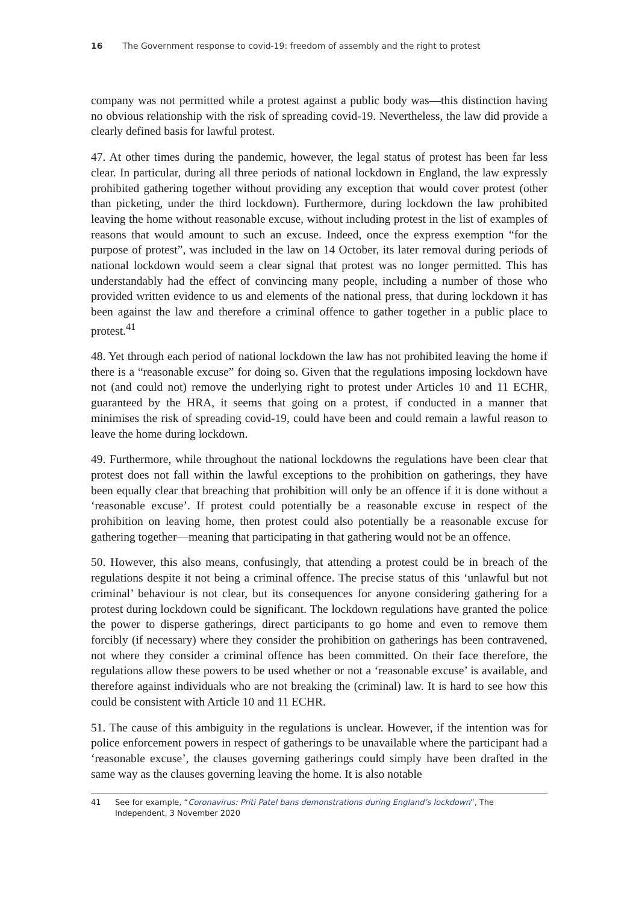16 The Government response to covid-19: freedom of assembly and the right to protest
company was not permitted while a protest against a public body was—this distinction having no obvious relationship with the risk of spreading covid-19. Nevertheless, the law did provide a clearly defined basis for lawful protest.
47. At other times during the pandemic, however, the legal status of protest has been far less clear. In particular, during all three periods of national lockdown in England, the law expressly prohibited gathering together without providing any exception that would cover protest (other than picketing, under the third lockdown). Furthermore, during lockdown the law prohibited leaving the home without reasonable excuse, without including protest in the list of examples of reasons that would amount to such an excuse. Indeed, once the express exemption “for the purpose of protest”, was included in the law on 14 October, its later removal during periods of national lockdown would seem a clear signal that protest was no longer permitted. This has understandably had the effect of convincing many people, including a number of those who provided written evidence to us and elements of the national press, that during lockdown it has been against the law and therefore a criminal offence to gather together in a public place to protest.<sup>41</sup>
48. Yet through each period of national lockdown the law has not prohibited leaving the home if there is a “reasonable excuse” for doing so. Given that the regulations imposing lockdown have not (and could not) remove the underlying right to protest under Articles 10 and 11 ECHR, guaranteed by the HRA, it seems that going on a protest, if conducted in a manner that minimises the risk of spreading covid-19, could have been and could remain a lawful reason to leave the home during lockdown.
49. Furthermore, while throughout the national lockdowns the regulations have been clear that protest does not fall within the lawful exceptions to the prohibition on gatherings, they have been equally clear that breaching that prohibition will only be an offence if it is done without a ‘reasonable excuse’. If protest could potentially be a reasonable excuse in respect of the prohibition on leaving home, then protest could also potentially be a reasonable excuse for gathering together—meaning that participating in that gathering would not be an offence.
50. However, this also means, confusingly, that attending a protest could be in breach of the regulations despite it not being a criminal offence. The precise status of this ‘unlawful but not criminal’ behaviour is not clear, but its consequences for anyone considering gathering for a protest during lockdown could be significant. The lockdown regulations have granted the police the power to disperse gatherings, direct participants to go home and even to remove them forcibly (if necessary) where they consider the prohibition on gatherings has been contravened, not where they consider a criminal offence has been committed. On their face therefore, the regulations allow these powers to be used whether or not a ‘reasonable excuse’ is available, and therefore against individuals who are not breaking the (criminal) law. It is hard to see how this could be consistent with Article 10 and 11 ECHR.
51. The cause of this ambiguity in the regulations is unclear. However, if the intention was for police enforcement powers in respect of gatherings to be unavailable where the participant had a ‘reasonable excuse’, the clauses governing gatherings could simply have been drafted in the same way as the clauses governing leaving the home. It is also notable
41 See for example, “Coronavirus: Priti Patel bans demonstrations during England’s lockdown”, The Independent, 3 November 2020